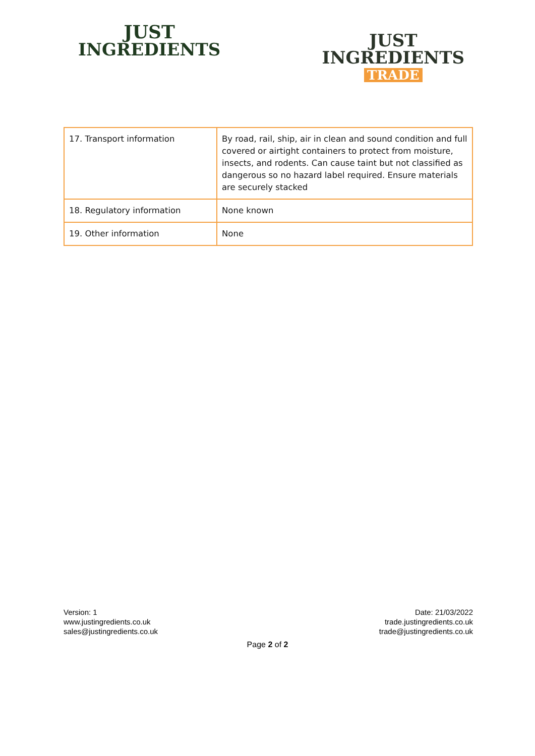JUST
INGREDIENTS
JUST
INGREDIENTS
TRADE
| 17. Transport information | By road, rail, ship, air in clean and sound condition and full covered or airtight containers to protect from moisture, insects, and rodents. Can cause taint but not classified as dangerous so no hazard label required. Ensure materials are securely stacked |
| 18. Regulatory information | None known |
| 19. Other information | None |
Version: 1
www.justingredients.co.uk
sales@justingredients.co.uk
Date: 21/03/2022
trade.justingredients.co.uk
trade@justingredients.co.uk
Page 2 of 2